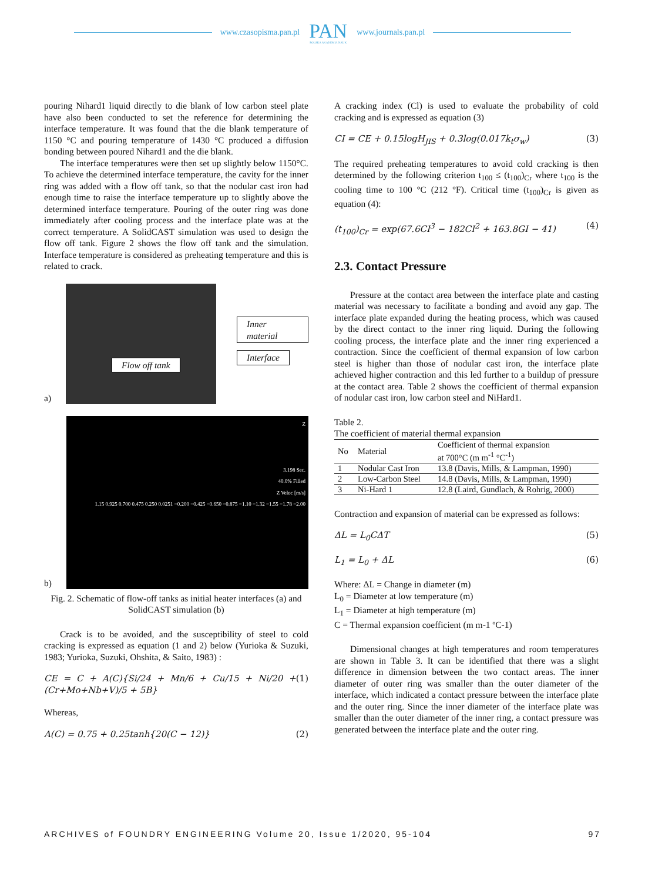www.czasopisma.pan.pl
PAN
POLSKA AKADEMIA NAUK
www.journals.pan.pl
pouring Nihard1 liquid directly to die blank of low carbon steel plate have also been conducted to set the reference for determining the interface temperature. It was found that the die blank temperature of 1150 °C and pouring temperature of 1430 °C produced a diffusion bonding between poured Nihard1 and the die blank.
The interface temperatures were then set up slightly below 1150°C. To achieve the determined interface temperature, the cavity for the inner ring was added with a flow off tank, so that the nodular cast iron had enough time to raise the interface temperature up to slightly above the determined interface temperature. Pouring of the outer ring was done immediately after cooling process and the interface plate was at the correct temperature. A SolidCAST simulation was used to design the flow off tank. Figure 2 shows the flow off tank and the simulation. Interface temperature is considered as preheating temperature and this is related to crack.
a)
Flow off tank
Inner material
Interface
b)
Z
3.198 Sec.
40.0% Filled
Z Veloc [m/s]
1.15 0.925 0.700 0.475 0.250 0.0251 −0.200 −0.425 −0.650 −0.875 −1.10 −1.32 −1.55 −1.78 −2.00
Fig. 2. Schematic of flow-off tanks as initial heater interfaces (a) and SolidCAST simulation (b)
Crack is to be avoided, and the susceptibility of steel to cold cracking is expressed as equation (1 and 2) below (Yurioka & Suzuki, 1983; Yurioka, Suzuki, Ohshita, & Saito, 1983) :
CE = C + A(C){Si/24 + Mn/6 + Cu/15 + Ni/20 + (Cr+Mo+Nb+V)/5 + 5B} (1)
Whereas,
A(C) = 0.75 + 0.25tanh{20(C − 12)} (2)
A cracking index (Cl) is used to evaluate the probability of cold cracking and is expressed as equation (3)
CI = CE + 0.15logH<sub>JIS</sub> + 0.3log(0.017k<sub>t</sub>σ<sub>w</sub>) (3)
The required preheating temperatures to avoid cold cracking is then determined by the following criterion t<sub>100</sub> ≤ (t<sub>100</sub>)<sub>Cr</sub> where t<sub>100</sub> is the cooling time to 100 °C (212 °F). Critical time (t<sub>100</sub>)<sub>Cr</sub> is given as equation (4):
(t<sub>100</sub>)<sub>Cr</sub> = exp(67.6CI<sup>3</sup> − 182CI<sup>2</sup> + 163.8GI − 41) (4)
2.3. Contact Pressure
Pressure at the contact area between the interface plate and casting material was necessary to facilitate a bonding and avoid any gap. The interface plate expanded during the heating process, which was caused by the direct contact to the inner ring liquid. During the following cooling process, the interface plate and the inner ring experienced a contraction. Since the coefficient of thermal expansion of low carbon steel is higher than those of nodular cast iron, the interface plate achieved higher contraction and this led further to a buildup of pressure at the contact area. Table 2 shows the coefficient of thermal expansion of nodular cast iron, low carbon steel and NiHard1.
Table 2.
The coefficient of material thermal expansion
| No | Material | Coefficient of thermal expansion at 700°C (m m<sup>-1</sup> °C<sup>-1</sup>) |
| --- | --- | --- |
| 1 | Nodular Cast Iron | 13.8 (Davis, Mills, & Lampman, 1990) |
| 2 | Low-Carbon Steel | 14.8 (Davis, Mills, & Lampman, 1990) |
| 3 | Ni-Hard 1 | 12.8 (Laird, Gundlach, & Rohrig, 2000) |
Contraction and expansion of material can be expressed as follows:
ΔL = L<sub>0</sub>CΔT (5)
L<sub>1</sub> = L<sub>0</sub> + ΔL (6)
Where: ΔL = Change in diameter (m)
L<sub>0</sub> = Diameter at low temperature (m)
L<sub>1</sub> = Diameter at high temperature (m)
C = Thermal expansion coefficient (m m-1 ºC-1)
Dimensional changes at high temperatures and room temperatures are shown in Table 3. It can be identified that there was a slight difference in dimension between the two contact areas. The inner diameter of outer ring was smaller than the outer diameter of the interface, which indicated a contact pressure between the interface plate and the outer ring. Since the inner diameter of the interface plate was smaller than the outer diameter of the inner ring, a contact pressure was generated between the interface plate and the outer ring.
ARCHIVES of FOUNDRY ENGINEERING Volume 20, Issue 1/2020, 95-104 97